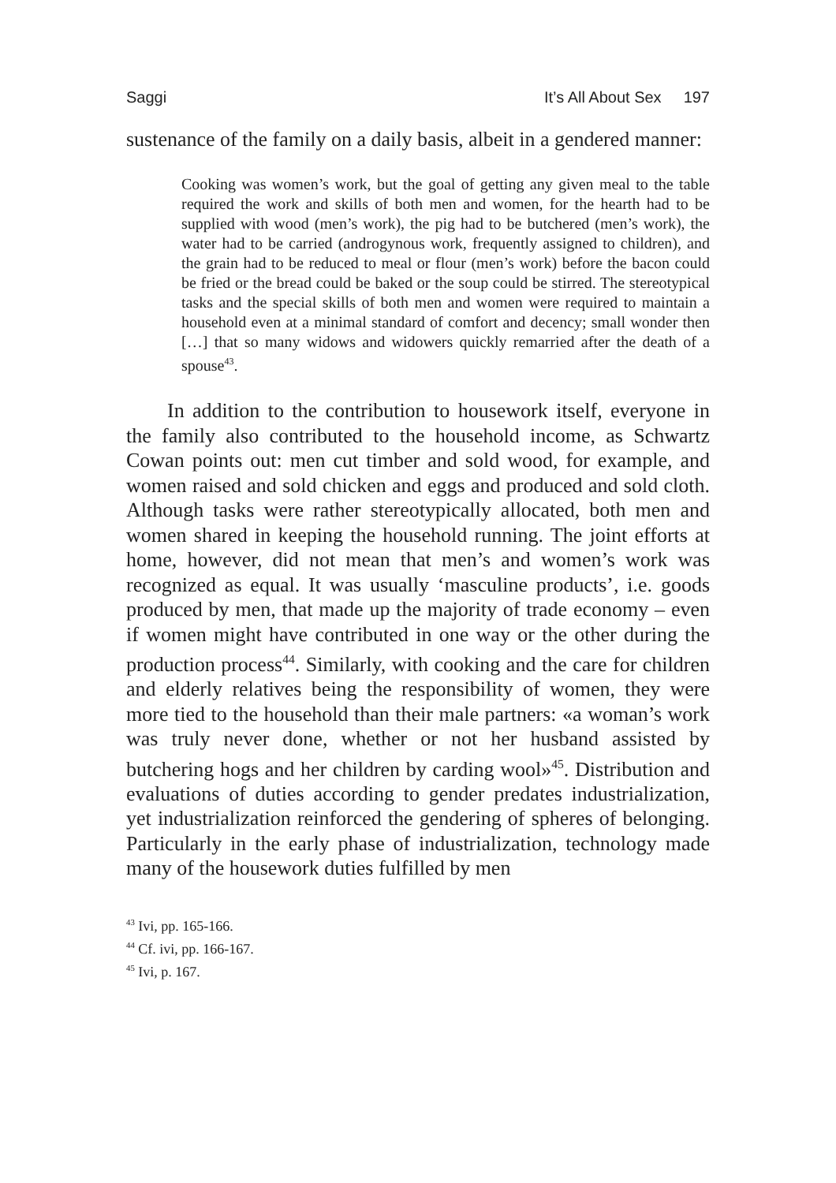Saggi It’s All About Sex 197
sustenance of the family on a daily basis, albeit in a gendered manner:
Cooking was women’s work, but the goal of getting any given meal to the table required the work and skills of both men and women, for the hearth had to be supplied with wood (men’s work), the pig had to be butchered (men’s work), the water had to be carried (androgynous work, frequently assigned to children), and the grain had to be reduced to meal or flour (men’s work) before the bacon could be fried or the bread could be baked or the soup could be stirred. The stereotypical tasks and the special skills of both men and women were required to maintain a household even at a minimal standard of comfort and decency; small wonder then […] that so many widows and widowers quickly remarried after the death of a spouse<sup>43</sup>.
In addition to the contribution to housework itself, everyone in the family also contributed to the household income, as Schwartz Cowan points out: men cut timber and sold wood, for example, and women raised and sold chicken and eggs and produced and sold cloth. Although tasks were rather stereotypically allocated, both men and women shared in keeping the household running. The joint efforts at home, however, did not mean that men’s and women’s work was recognized as equal. It was usually ‘masculine products’, i.e. goods produced by men, that made up the majority of trade economy – even if women might have contributed in one way or the other during the production process<sup>44</sup>. Similarly, with cooking and the care for children and elderly relatives being the responsibility of women, they were more tied to the household than their male partners: «a woman’s work was truly never done, whether or not her husband assisted by butchering hogs and her children by carding wool»<sup>45</sup>. Distribution and evaluations of duties according to gender predates industrialization, yet industrialization reinforced the gendering of spheres of belonging. Particularly in the early phase of industrialization, technology made many of the housework duties fulfilled by men
<sup>43</sup> Ivi, pp. 165-166.
<sup>44</sup> Cf. ivi, pp. 166-167.
<sup>45</sup> Ivi, p. 167.